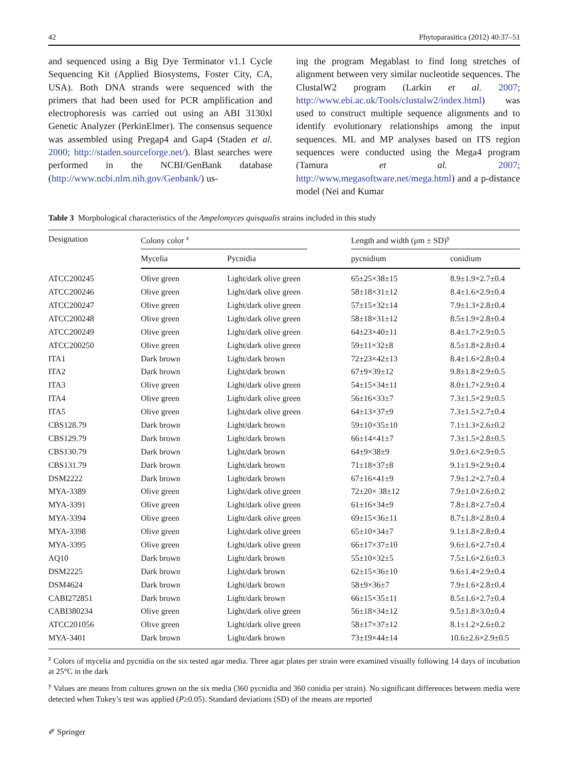42 Phytoparasitica (2012) 40:37–51
and sequenced using a Big Dye Terminator v1.1 Cycle Sequencing Kit (Applied Biosystems, Foster City, CA, USA). Both DNA strands were sequenced with the primers that had been used for PCR amplification and electrophoresis was carried out using an ABI 3130xl Genetic Analyzer (PerkinElmer). The consensus sequence was assembled using Pregap4 and Gap4 (Staden et al. 2000; http://staden.sourceforge.net/). Blast searches were performed in the NCBI/GenBank database (http://www.ncbi.nlm.nih.gov/Genbank/) us-
ing the program Megablast to find long stretches of alignment between very similar nucleotide sequences. The ClustalW2 program (Larkin et al. 2007; http://www.ebi.ac.uk/Tools/clustalw2/index.html) was used to construct multiple sequence alignments and to identify evolutionary relationships among the input sequences. ML and MP analyses based on ITS region sequences were conducted using the Mega4 program (Tamura et al. 2007; http://www.megasoftware.net/mega.html) and a p-distance model (Nei and Kumar
Table 3 Morphological characteristics of the Ampelomyces quisqualis strains included in this study
| Designation | Colony color <sup>z</sup> | | | Length and width (μm ± SD)<sup>y</sup> | |
| --- | --- | --- | --- | --- | --- |
| | Mycelia | Pycnidia | | pycnidium | conidium |
| ATCC200245 | Olive green | Light/dark olive green | | 65±25×38±15 | 8.9±1.9×2.7±0.4 |
| ATCC200246 | Olive green | Light/dark olive green | | 58±18×31±12 | 8.4±1.6×2.9±0.4 |
| ATCC200247 | Olive green | Light/dark olive green | | 57±15×32±14 | 7.9±1.3×2.8±0.4 |
| ATCC200248 | Olive green | Light/dark olive green | | 58±18×31±12 | 8.5±1.9×2.8±0.4 |
| ATCC200249 | Olive green | Light/dark olive green | | 64±23×40±11 | 8.4±1.7×2.9±0.5 |
| ATCC200250 | Olive green | Light/dark olive green | | 59±11×32±8 | 8.5±1.8×2.8±0.4 |
| ITA1 | Dark brown | Light/dark brown | | 72±23×42±13 | 8.4±1.6×2.8±0.4 |
| ITA2 | Dark brown | Light/dark brown | | 67±9×39±12 | 9.8±1.8×2.9±0.5 |
| ITA3 | Olive green | Light/dark olive green | | 54±15×34±11 | 8.0±1.7×2.9±0.4 |
| ITA4 | Olive green | Light/dark olive green | | 56±16×33±7 | 7.3±1.5×2.9±0.5 |
| ITA5 | Olive green | Light/dark olive green | | 64±13×37±9 | 7.3±1.5×2.7±0.4 |
| CBS128.79 | Dark brown | Light/dark brown | | 59±10×35±10 | 7.1±1.3×2.6±0.2 |
| CBS129.79 | Dark brown | Light/dark brown | | 66±14×41±7 | 7.3±1.5×2.8±0.5 |
| CBS130.79 | Dark brown | Light/dark brown | | 64±9×38±9 | 9.0±1.6×2.9±0.5 |
| CBS131.79 | Dark brown | Light/dark brown | | 71±18×37±8 | 9.1±1.9×2.9±0.4 |
| DSM2222 | Dark brown | Light/dark brown | | 67±16×41±9 | 7.9±1.2×2.7±0.4 |
| MYA-3389 | Olive green | Light/dark olive green | | 72±20× 38±12 | 7.9±1.0×2.6±0.2 |
| MYA-3391 | Olive green | Light/dark olive green | | 61±16×34±9 | 7.8±1.8×2.7±0.4 |
| MYA-3394 | Olive green | Light/dark olive green | | 69±15×36±11 | 8.7±1.8×2.8±0.4 |
| MYA-3398 | Olive green | Light/dark olive green | | 65±10×34±7 | 9.1±1.8×2.8±0.4 |
| MYA-3395 | Olive green | Light/dark olive green | | 66±17×37±10 | 9.6±1.6×2.7±0.4 |
| AQ10 | Dark brown | Light/dark brown | | 55±10×32±5 | 7.5±1.6×2.6±0.3 |
| DSM2225 | Dark brown | Light/dark brown | | 62±15×36±10 | 9.6±1.4×2.9±0.4 |
| DSM4624 | Dark brown | Light/dark brown | | 58±9×36±7 | 7.9±1.6×2.8±0.4 |
| CABI272851 | Dark brown | Light/dark brown | | 66±15×35±11 | 8.5±1.6×2.7±0.4 |
| CABI380234 | Olive green | Light/dark olive green | | 56±18×34±12 | 9.5±1.8×3.0±0.4 |
| ATCC201056 | Olive green | Light/dark olive green | | 58±17×37±12 | 8.1±1.2×2.6±0.2 |
| MYA-3401 | Dark brown | Light/dark brown | | 73±19×44±14 | 10.6±2.6×2.9±0.5 |
<sup>z</sup> Colors of mycelia and pycnidia on the six tested agar media. Three agar plates per strain were examined visually following 14 days of incubation at 25°C in the dark
<sup>y</sup> Values are means from cultures grown on the six media (360 pycnidia and 360 conidia per strain). No significant differences between media were detected when Tukey’s test was applied (P≥0.05). Standard deviations (SD) of the means are reported
✐ Springer